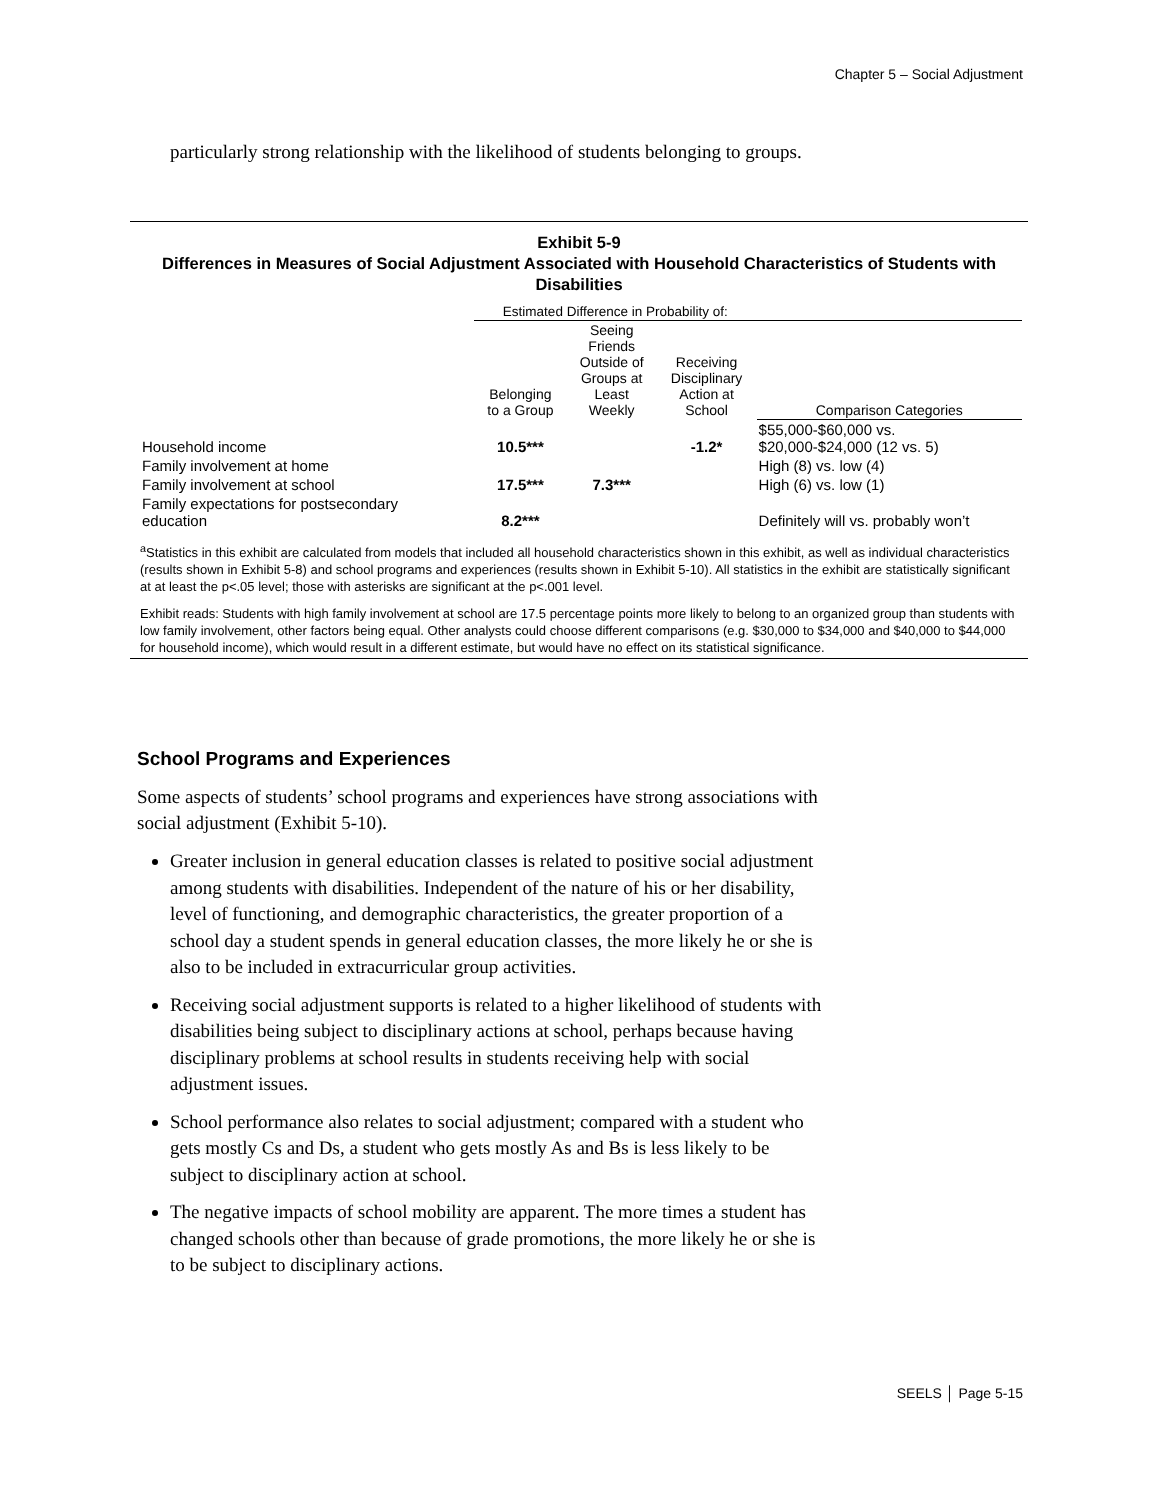Chapter 5 – Social Adjustment
particularly strong relationship with the likelihood of students belonging to groups.
Exhibit 5-9
Differences in Measures of Social Adjustment Associated with Household Characteristics of Students with Disabilities
| | Estimated Difference in Probability of: | | | |
| --- | --- | --- | --- | --- |
| | Belonging to a Group | Seeing Friends Outside of Groups at Least Weekly | Receiving Disciplinary Action at School | Comparison Categories |
| Household income | 10.5*** | | -1.2* | $55,000-$60,000 vs. $20,000-$24,000 (12 vs. 5) |
| Family involvement at home | | | | High (8) vs. low (4) |
| Family involvement at school | 17.5*** | 7.3*** | | High (6) vs. low (1) |
| Family expectations for postsecondary education | 8.2*** | | | Definitely will vs. probably won’t |
<sup>a</sup> Statistics in this exhibit are calculated from models that included all household characteristics shown in this exhibit, as well as individual characteristics (results shown in Exhibit 5-8) and school programs and experiences (results shown in Exhibit 5-10). All statistics in the exhibit are statistically significant at at least the p<.05 level; those with asterisks are significant at the p<.001 level.
Exhibit reads: Students with high family involvement at school are 17.5 percentage points more likely to belong to an organized group than students with low family involvement, other factors being equal. Other analysts could choose different comparisons (e.g. $30,000 to $34,000 and $40,000 to $44,000 for household income), which would result in a different estimate, but would have no effect on its statistical significance.
School Programs and Experiences
Some aspects of students’ school programs and experiences have strong associations with social adjustment (Exhibit 5-10).
Greater inclusion in general education classes is related to positive social adjustment among students with disabilities. Independent of the nature of his or her disability, level of functioning, and demographic characteristics, the greater proportion of a school day a student spends in general education classes, the more likely he or she is also to be included in extracurricular group activities.
Receiving social adjustment supports is related to a higher likelihood of students with disabilities being subject to disciplinary actions at school, perhaps because having disciplinary problems at school results in students receiving help with social adjustment issues.
School performance also relates to social adjustment; compared with a student who gets mostly Cs and Ds, a student who gets mostly As and Bs is less likely to be subject to disciplinary action at school.
The negative impacts of school mobility are apparent. The more times a student has changed schools other than because of grade promotions, the more likely he or she is to be subject to disciplinary actions.
SEELS │ Page 5-15